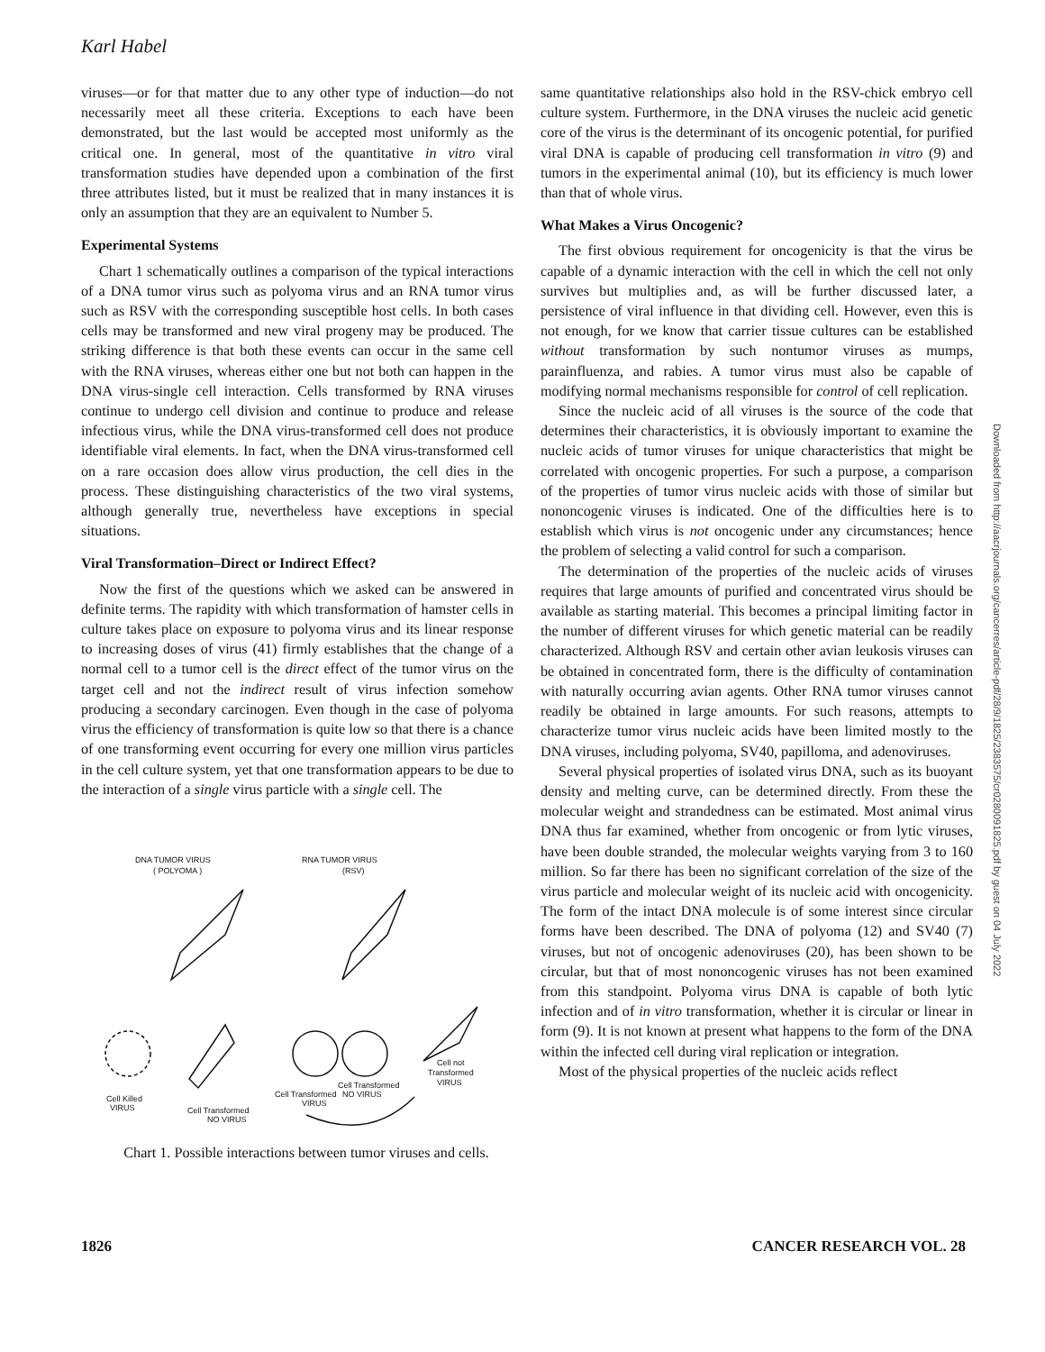Karl Habel
viruses—or for that matter due to any other type of induction—do not necessarily meet all these criteria. Exceptions to each have been demonstrated, but the last would be accepted most uniformly as the critical one. In general, most of the quantitative in vitro viral transformation studies have depended upon a combination of the first three attributes listed, but it must be realized that in many instances it is only an assumption that they are an equivalent to Number 5.
Experimental Systems
Chart 1 schematically outlines a comparison of the typical interactions of a DNA tumor virus such as polyoma virus and an RNA tumor virus such as RSV with the corresponding susceptible host cells. In both cases cells may be transformed and new viral progeny may be produced. The striking difference is that both these events can occur in the same cell with the RNA viruses, whereas either one but not both can happen in the DNA virus-single cell interaction. Cells transformed by RNA viruses continue to undergo cell division and continue to produce and release infectious virus, while the DNA virus-transformed cell does not produce identifiable viral elements. In fact, when the DNA virus-transformed cell on a rare occasion does allow virus production, the cell dies in the process. These distinguishing characteristics of the two viral systems, although generally true, nevertheless have exceptions in special situations.
Viral Transformation–Direct or Indirect Effect?
Now the first of the questions which we asked can be answered in definite terms. The rapidity with which transformation of hamster cells in culture takes place on exposure to polyoma virus and its linear response to increasing doses of virus (41) firmly establishes that the change of a normal cell to a tumor cell is the direct effect of the tumor virus on the target cell and not the indirect result of virus infection somehow producing a secondary carcinogen. Even though in the case of polyoma virus the efficiency of transformation is quite low so that there is a chance of one transforming event occurring for every one million virus particles in the cell culture system, yet that one transformation appears to be due to the interaction of a single virus particle with a single cell. The
DNA TUMOR VIRUS
( POLYOMA )
RNA TUMOR VIRUS
(RSV)
Cell Killed
VIRUS
Cell Transformed
NO VIRUS
Cell Transformed
VIRUS
Cell Transformed
NO VIRUS
Cell not
Transformed
VIRUS
Chart 1. Possible interactions between tumor viruses and cells.
same quantitative relationships also hold in the RSV-chick embryo cell culture system. Furthermore, in the DNA viruses the nucleic acid genetic core of the virus is the determinant of its oncogenic potential, for purified viral DNA is capable of producing cell transformation in vitro (9) and tumors in the experimental animal (10), but its efficiency is much lower than that of whole virus.
What Makes a Virus Oncogenic?
The first obvious requirement for oncogenicity is that the virus be capable of a dynamic interaction with the cell in which the cell not only survives but multiplies and, as will be further discussed later, a persistence of viral influence in that dividing cell. However, even this is not enough, for we know that carrier tissue cultures can be established without transformation by such nontumor viruses as mumps, parainfluenza, and rabies. A tumor virus must also be capable of modifying normal mechanisms responsible for control of cell replication.
Since the nucleic acid of all viruses is the source of the code that determines their characteristics, it is obviously important to examine the nucleic acids of tumor viruses for unique characteristics that might be correlated with oncogenic properties. For such a purpose, a comparison of the properties of tumor virus nucleic acids with those of similar but nononcogenic viruses is indicated. One of the difficulties here is to establish which virus is not oncogenic under any circumstances; hence the problem of selecting a valid control for such a comparison.
The determination of the properties of the nucleic acids of viruses requires that large amounts of purified and concentrated virus should be available as starting material. This becomes a principal limiting factor in the number of different viruses for which genetic material can be readily characterized. Although RSV and certain other avian leukosis viruses can be obtained in concentrated form, there is the difficulty of contamination with naturally occurring avian agents. Other RNA tumor viruses cannot readily be obtained in large amounts. For such reasons, attempts to characterize tumor virus nucleic acids have been limited mostly to the DNA viruses, including polyoma, SV40, papilloma, and adenoviruses.
Several physical properties of isolated virus DNA, such as its buoyant density and melting curve, can be determined directly. From these the molecular weight and strandedness can be estimated. Most animal virus DNA thus far examined, whether from oncogenic or from lytic viruses, have been double stranded, the molecular weights varying from 3 to 160 million. So far there has been no significant correlation of the size of the virus particle and molecular weight of its nucleic acid with oncogenicity. The form of the intact DNA molecule is of some interest since circular forms have been described. The DNA of polyoma (12) and SV40 (7) viruses, but not of oncogenic adenoviruses (20), has been shown to be circular, but that of most nononcogenic viruses has not been examined from this standpoint. Polyoma virus DNA is capable of both lytic infection and of in vitro transformation, whether it is circular or linear in form (9). It is not known at present what happens to the form of the DNA within the infected cell during viral replication or integration.
Most of the physical properties of the nucleic acids reflect
1826 CANCER RESEARCH VOL. 28
Downloaded from http://aacrjournals.org/cancerres/article-pdf/28/9/1825/2383575/cr0280091825.pdf by guest on 04 July 2022